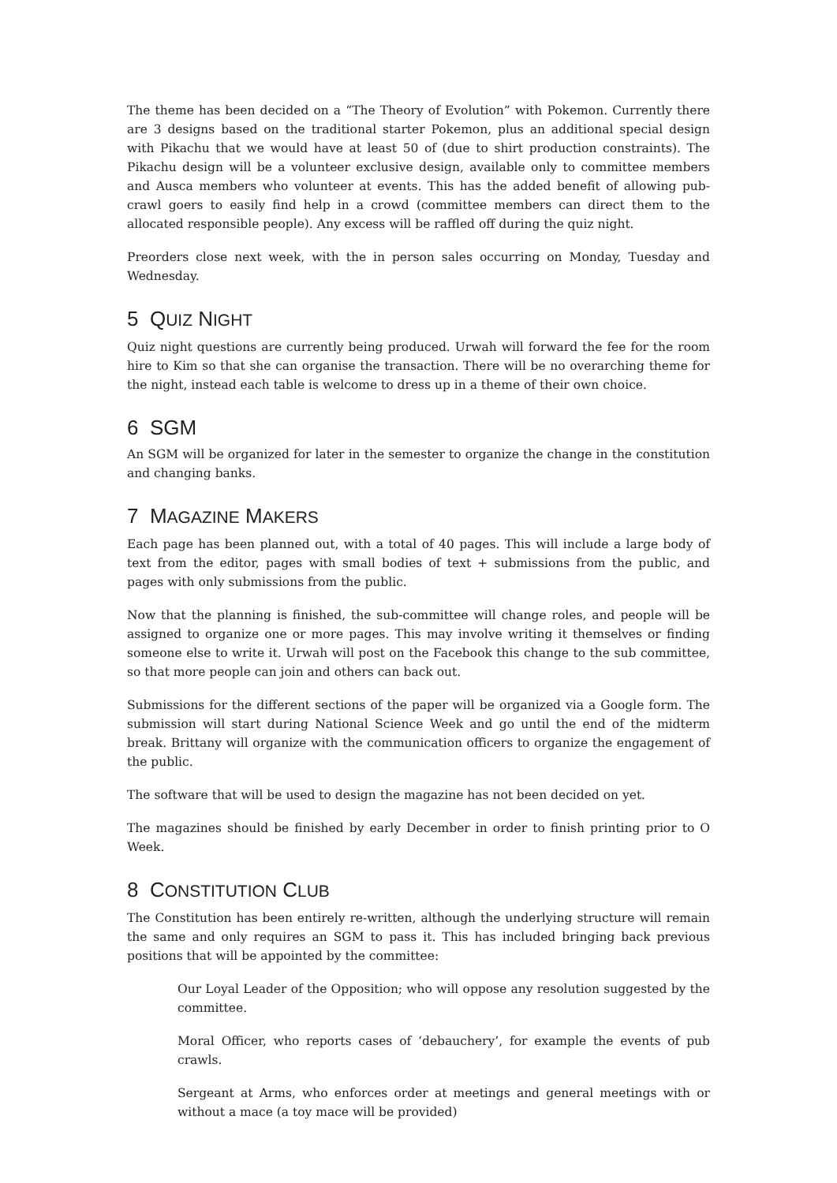The theme has been decided on a “The Theory of Evolution” with Pokemon. Currently there are 3 designs based on the traditional starter Pokemon, plus an additional special design with Pikachu that we would have at least 50 of (due to shirt production constraints). The Pikachu design will be a volunteer exclusive design, available only to committee members and Ausca members who volunteer at events. This has the added benefit of allowing pub-crawl goers to easily find help in a crowd (committee members can direct them to the allocated responsible people). Any excess will be raffled off during the quiz night.
Preorders close next week, with the in person sales occurring on Monday, Tuesday and Wednesday.
5 QUIZ NIGHT
Quiz night questions are currently being produced. Urwah will forward the fee for the room hire to Kim so that she can organise the transaction. There will be no overarching theme for the night, instead each table is welcome to dress up in a theme of their own choice.
6 SGM
An SGM will be organized for later in the semester to organize the change in the constitution and changing banks.
7 MAGAZINE MAKERS
Each page has been planned out, with a total of 40 pages. This will include a large body of text from the editor, pages with small bodies of text + submissions from the public, and pages with only submissions from the public.
Now that the planning is finished, the sub-committee will change roles, and people will be assigned to organize one or more pages. This may involve writing it themselves or finding someone else to write it. Urwah will post on the Facebook this change to the sub committee, so that more people can join and others can back out.
Submissions for the different sections of the paper will be organized via a Google form. The submission will start during National Science Week and go until the end of the midterm break. Brittany will organize with the communication officers to organize the engagement of the public.
The software that will be used to design the magazine has not been decided on yet.
The magazines should be finished by early December in order to finish printing prior to O Week.
8 CONSTITUTION CLUB
The Constitution has been entirely re-written, although the underlying structure will remain the same and only requires an SGM to pass it. This has included bringing back previous positions that will be appointed by the committee:
Our Loyal Leader of the Opposition; who will oppose any resolution suggested by the committee.
Moral Officer, who reports cases of ‘debauchery’, for example the events of pub crawls.
Sergeant at Arms, who enforces order at meetings and general meetings with or without a mace (a toy mace will be provided)